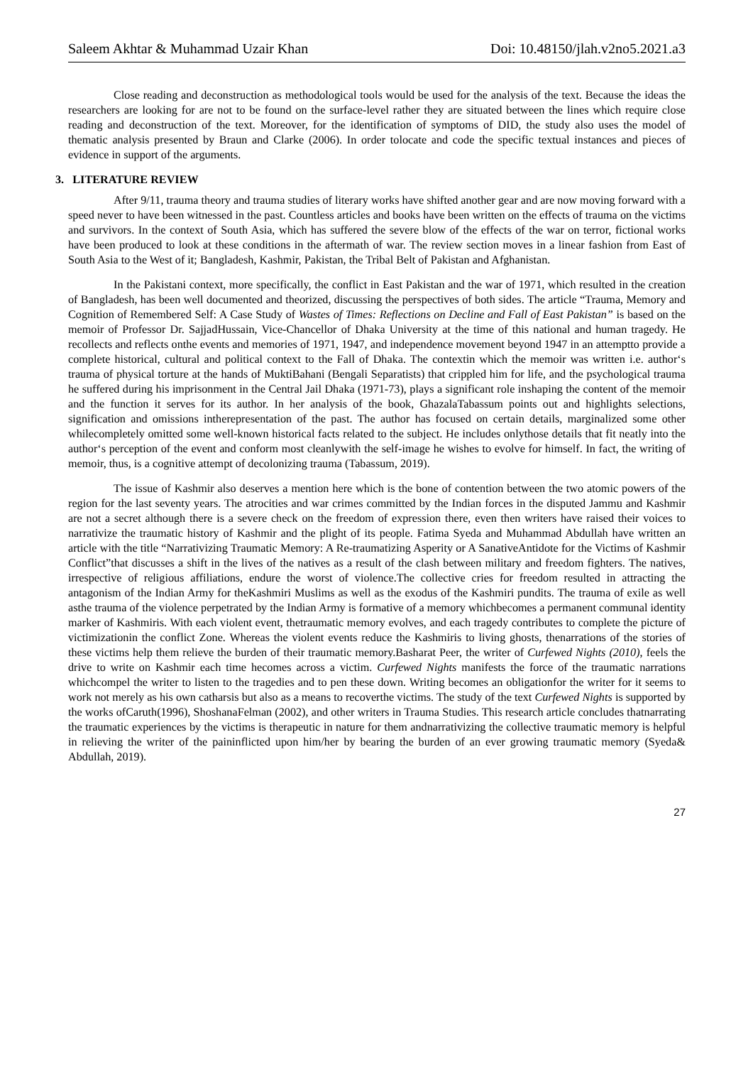Saleem Akhtar & Muhammad Uzair Khan Doi: 10.48150/jlah.v2no5.2021.a3
Close reading and deconstruction as methodological tools would be used for the analysis of the text. Because the ideas the researchers are looking for are not to be found on the surface-level rather they are situated between the lines which require close reading and deconstruction of the text. Moreover, for the identification of symptoms of DID, the study also uses the model of thematic analysis presented by Braun and Clarke (2006). In order tolocate and code the specific textual instances and pieces of evidence in support of the arguments.
3. LITERATURE REVIEW
After 9/11, trauma theory and trauma studies of literary works have shifted another gear and are now moving forward with a speed never to have been witnessed in the past. Countless articles and books have been written on the effects of trauma on the victims and survivors. In the context of South Asia, which has suffered the severe blow of the effects of the war on terror, fictional works have been produced to look at these conditions in the aftermath of war. The review section moves in a linear fashion from East of South Asia to the West of it; Bangladesh, Kashmir, Pakistan, the Tribal Belt of Pakistan and Afghanistan.
In the Pakistani context, more specifically, the conflict in East Pakistan and the war of 1971, which resulted in the creation of Bangladesh, has been well documented and theorized, discussing the perspectives of both sides. The article “Trauma, Memory and Cognition of Remembered Self: A Case Study of Wastes of Times: Reflections on Decline and Fall of East Pakistan” is based on the memoir of Professor Dr. SajjadHussain, Vice-Chancellor of Dhaka University at the time of this national and human tragedy. He recollects and reflects onthe events and memories of 1971, 1947, and independence movement beyond 1947 in an attemptto provide a complete historical, cultural and political context to the Fall of Dhaka. The contextin which the memoir was written i.e. author‘s trauma of physical torture at the hands of MuktiBahani (Bengali Separatists) that crippled him for life, and the psychological trauma he suffered during his imprisonment in the Central Jail Dhaka (1971-73), plays a significant role inshaping the content of the memoir and the function it serves for its author. In her analysis of the book, GhazalaTabassum points out and highlights selections, signification and omissions intherepresentation of the past. The author has focused on certain details, marginalized some other whilecompletely omitted some well-known historical facts related to the subject. He includes onlythose details that fit neatly into the author‘s perception of the event and conform most cleanlywith the self-image he wishes to evolve for himself. In fact, the writing of memoir, thus, is a cognitive attempt of decolonizing trauma (Tabassum, 2019).
The issue of Kashmir also deserves a mention here which is the bone of contention between the two atomic powers of the region for the last seventy years. The atrocities and war crimes committed by the Indian forces in the disputed Jammu and Kashmir are not a secret although there is a severe check on the freedom of expression there, even then writers have raised their voices to narrativize the traumatic history of Kashmir and the plight of its people. Fatima Syeda and Muhammad Abdullah have written an article with the title “Narrativizing Traumatic Memory: A Re-traumatizing Asperity or A SanativeAntidote for the Victims of Kashmir Conflict”that discusses a shift in the lives of the natives as a result of the clash between military and freedom fighters. The natives, irrespective of religious affiliations, endure the worst of violence.The collective cries for freedom resulted in attracting the antagonism of the Indian Army for theKashmiri Muslims as well as the exodus of the Kashmiri pundits. The trauma of exile as well asthe trauma of the violence perpetrated by the Indian Army is formative of a memory whichbecomes a permanent communal identity marker of Kashmiris. With each violent event, thetraumatic memory evolves, and each tragedy contributes to complete the picture of victimizationin the conflict Zone. Whereas the violent events reduce the Kashmiris to living ghosts, thenarrations of the stories of these victims help them relieve the burden of their traumatic memory.Basharat Peer, the writer of Curfewed Nights (2010), feels the drive to write on Kashmir each time hecomes across a victim. Curfewed Nights manifests the force of the traumatic narrations whichcompel the writer to listen to the tragedies and to pen these down. Writing becomes an obligationfor the writer for it seems to work not merely as his own catharsis but also as a means to recoverthe victims. The study of the text Curfewed Nights is supported by the works ofCaruth(1996), ShoshanaFelman (2002), and other writers in Trauma Studies. This research article concludes thatnarrating the traumatic experiences by the victims is therapeutic in nature for them andnarrativizing the collective traumatic memory is helpful in relieving the writer of the paininflicted upon him/her by bearing the burden of an ever growing traumatic memory (Syeda& Abdullah, 2019).
27